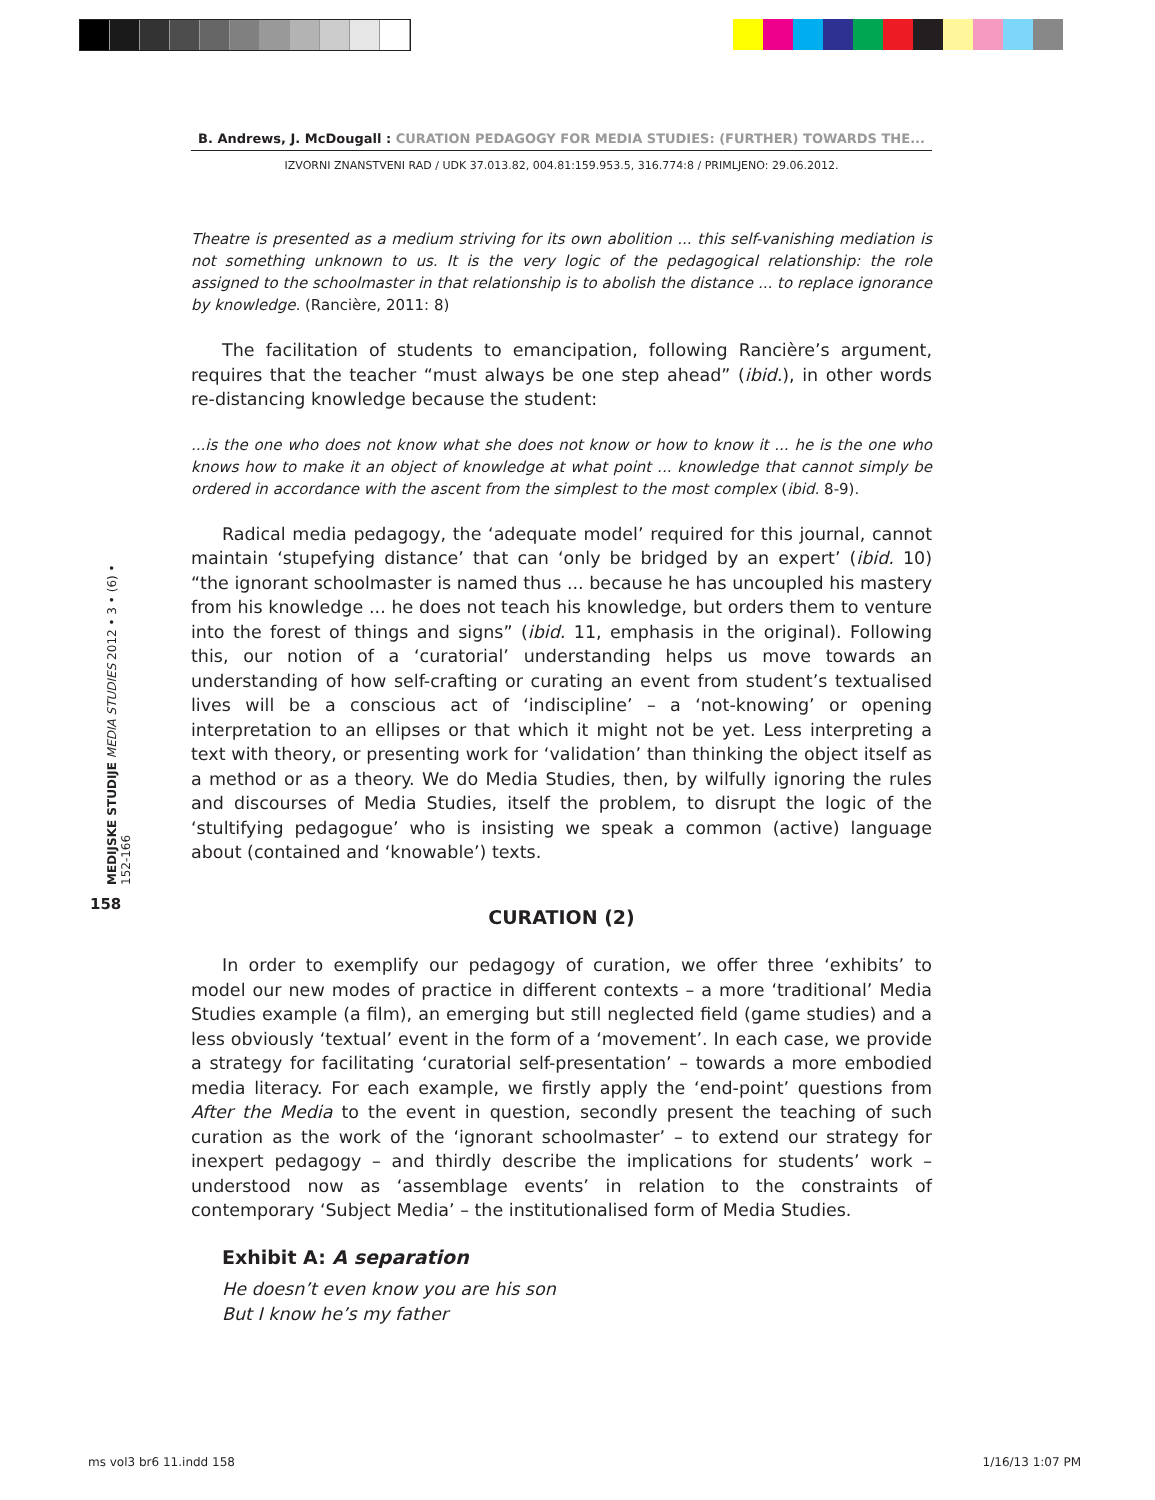B. Andrews, J. McDougall : CURATION PEDAGOGY FOR MEDIA STUDIES: (FURTHER) TOWARDS THE...
IZVORNI ZNANSTVENI RAD / UDK 37.013.82, 004.81:159.953.5, 316.774:8 / PRIMLJENO: 29.06.2012.
MEDIJSKE STUDIJE MEDIA STUDIES 2012 • 3 • (6) • 152-166
158
Theatre is presented as a medium striving for its own abolition ... this self-vanishing mediation is not something unknown to us. It is the very logic of the pedagogical relationship: the role assigned to the schoolmaster in that relationship is to abolish the distance ... to replace ignorance by knowledge. (Rancière, 2011: 8)
The facilitation of students to emancipation, following Rancière’s argument, requires that the teacher “must always be one step ahead” (ibid.), in other words re-distancing knowledge because the student:
...is the one who does not know what she does not know or how to know it ... he is the one who knows how to make it an object of knowledge at what point ... knowledge that cannot simply be ordered in accordance with the ascent from the simplest to the most complex (ibid. 8-9).
Radical media pedagogy, the ‘adequate model’ required for this journal, cannot maintain ‘stupefying distance’ that can ‘only be bridged by an expert’ (ibid. 10) “the ignorant schoolmaster is named thus ... because he has uncoupled his mastery from his knowledge ... he does not teach his knowledge, but orders them to venture into the forest of things and signs” (ibid. 11, emphasis in the original). Following this, our notion of a ‘curatorial’ understanding helps us move towards an understanding of how self-crafting or curating an event from student’s textualised lives will be a conscious act of ‘indiscipline’ – a ‘not-knowing’ or opening interpretation to an ellipses or that which it might not be yet. Less interpreting a text with theory, or presenting work for ‘validation’ than thinking the object itself as a method or as a theory. We do Media Studies, then, by wilfully ignoring the rules and discourses of Media Studies, itself the problem, to disrupt the logic of the ‘stultifying pedagogue’ who is insisting we speak a common (active) language about (contained and ‘knowable’) texts.
CURATION (2)
In order to exemplify our pedagogy of curation, we offer three ‘exhibits’ to model our new modes of practice in different contexts – a more ‘traditional’ Media Studies example (a film), an emerging but still neglected field (game studies) and a less obviously ‘textual’ event in the form of a ‘movement’. In each case, we provide a strategy for facilitating ‘curatorial self-presentation’ – towards a more embodied media literacy. For each example, we firstly apply the ‘end-point’ questions from After the Media to the event in question, secondly present the teaching of such curation as the work of the ‘ignorant schoolmaster’ – to extend our strategy for inexpert pedagogy – and thirdly describe the implications for students’ work – understood now as ‘assemblage events’ in relation to the constraints of contemporary ‘Subject Media’ – the institutionalised form of Media Studies.
Exhibit A: A separation
He doesn’t even know you are his son
But I know he’s my father
ms vol3 br6 11.indd 158 1/16/13 1:07 PM